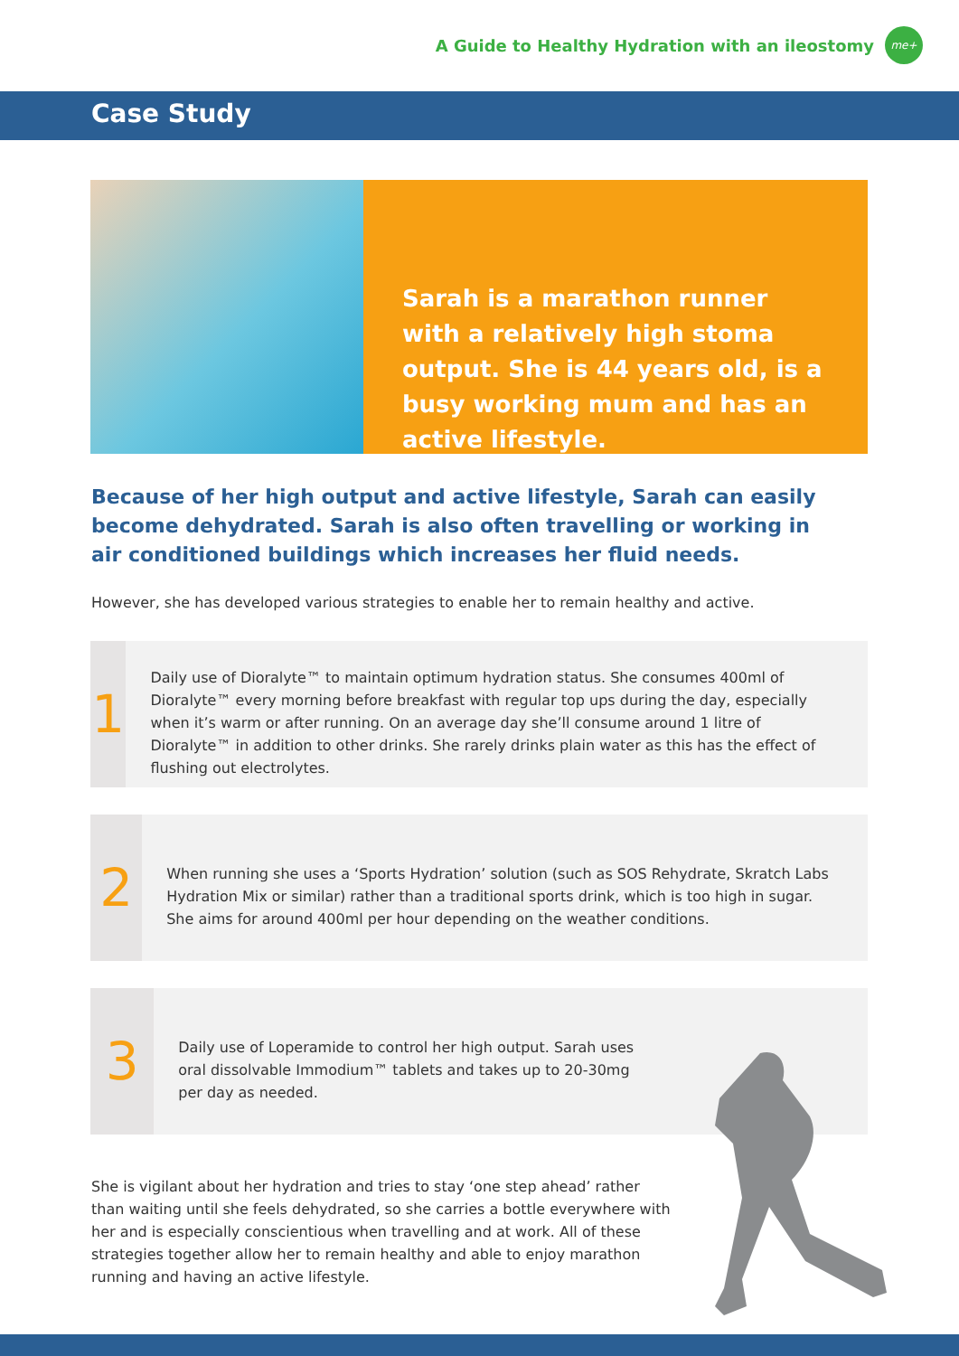A Guide to Healthy Hydration with an ileostomy
me+
Case Study
Sarah is a marathon runner with a relatively high stoma output. She is 44 years old, is a busy working mum and has an active lifestyle.
Because of her high output and active lifestyle, Sarah can easily become dehydrated. Sarah is also often travelling or working in air conditioned buildings which increases her fluid needs.
However, she has developed various strategies to enable her to remain healthy and active.
1
Daily use of Dioralyte™ to maintain optimum hydration status. She consumes 400ml of Dioralyte™ every morning before breakfast with regular top ups during the day, especially when it’s warm or after running. On an average day she’ll consume around 1 litre of Dioralyte™ in addition to other drinks. She rarely drinks plain water as this has the effect of flushing out electrolytes.
2
When running she uses a ‘Sports Hydration’ solution (such as SOS Rehydrate, Skratch Labs Hydration Mix or similar) rather than a traditional sports drink, which is too high in sugar. She aims for around 400ml per hour depending on the weather conditions.
3
Daily use of Loperamide to control her high output. Sarah uses oral dissolvable Immodium™ tablets and takes up to 20-30mg per day as needed.
She is vigilant about her hydration and tries to stay ‘one step ahead’ rather than waiting until she feels dehydrated, so she carries a bottle everywhere with her and is especially conscientious when travelling and at work. All of these strategies together allow her to remain healthy and able to enjoy marathon running and having an active lifestyle.